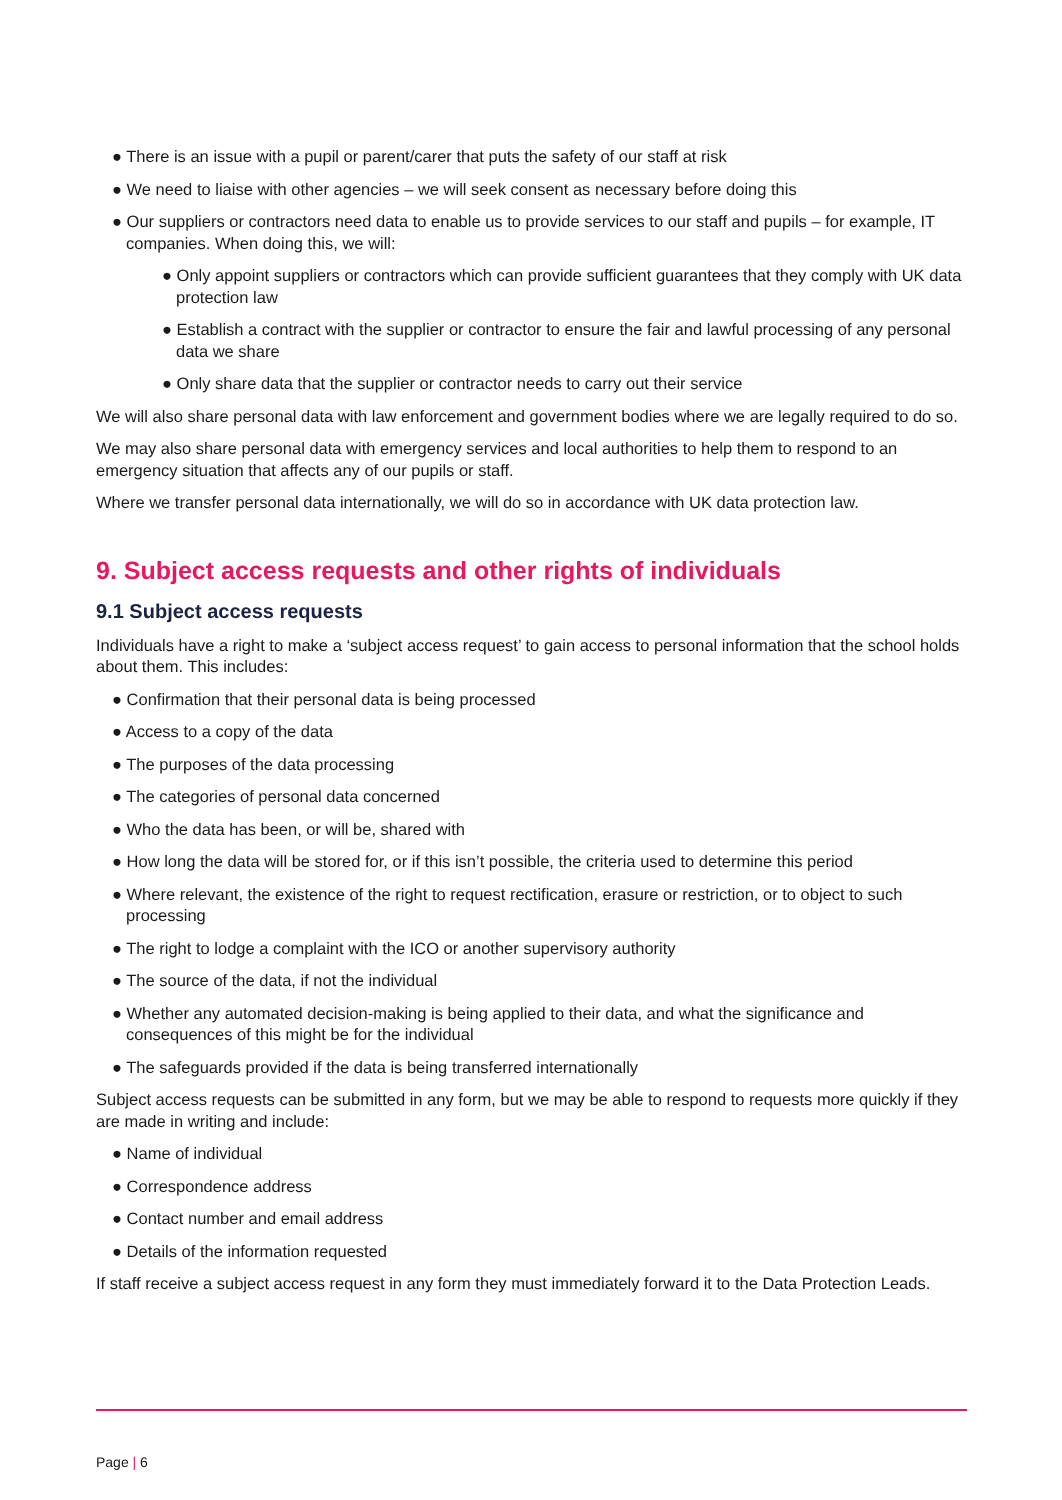● There is an issue with a pupil or parent/carer that puts the safety of our staff at risk
● We need to liaise with other agencies – we will seek consent as necessary before doing this
● Our suppliers or contractors need data to enable us to provide services to our staff and pupils – for example, IT companies. When doing this, we will:
● Only appoint suppliers or contractors which can provide sufficient guarantees that they comply with UK data protection law
● Establish a contract with the supplier or contractor to ensure the fair and lawful processing of any personal data we share
● Only share data that the supplier or contractor needs to carry out their service
We will also share personal data with law enforcement and government bodies where we are legally required to do so.
We may also share personal data with emergency services and local authorities to help them to respond to an emergency situation that affects any of our pupils or staff.
Where we transfer personal data internationally, we will do so in accordance with UK data protection law.
9. Subject access requests and other rights of individuals
9.1 Subject access requests
Individuals have a right to make a ‘subject access request’ to gain access to personal information that the school holds about them. This includes:
● Confirmation that their personal data is being processed
● Access to a copy of the data
● The purposes of the data processing
● The categories of personal data concerned
● Who the data has been, or will be, shared with
● How long the data will be stored for, or if this isn’t possible, the criteria used to determine this period
● Where relevant, the existence of the right to request rectification, erasure or restriction, or to object to such processing
● The right to lodge a complaint with the ICO or another supervisory authority
● The source of the data, if not the individual
● Whether any automated decision-making is being applied to their data, and what the significance and consequences of this might be for the individual
● The safeguards provided if the data is being transferred internationally
Subject access requests can be submitted in any form, but we may be able to respond to requests more quickly if they are made in writing and include:
● Name of individual
● Correspondence address
● Contact number and email address
● Details of the information requested
If staff receive a subject access request in any form they must immediately forward it to the Data Protection Leads.
Page | 6